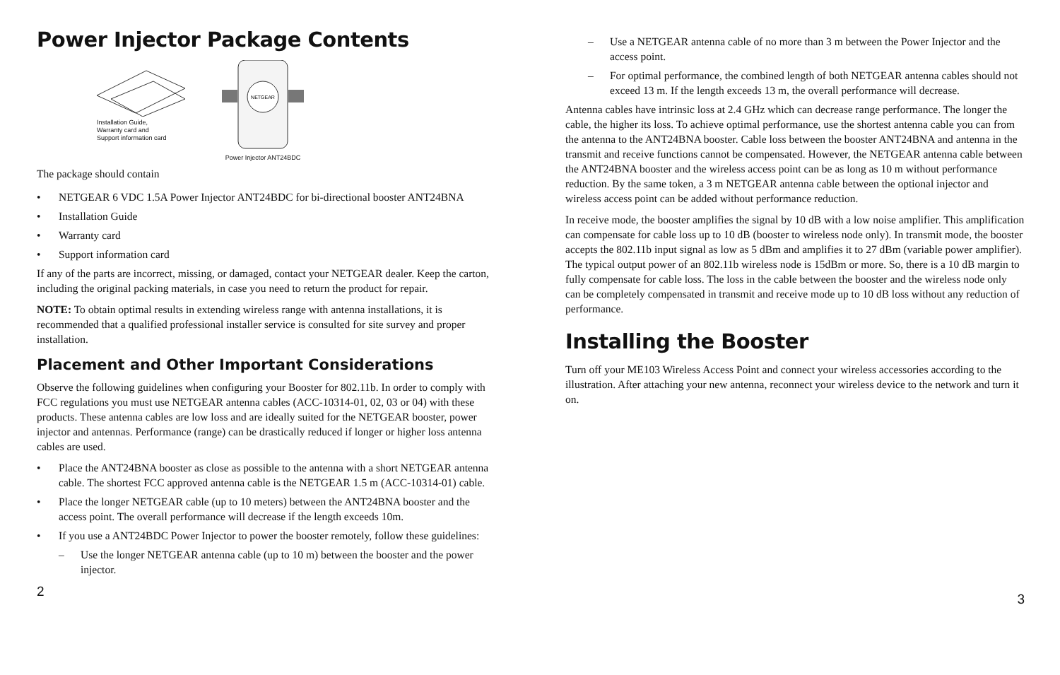Power Injector Package Contents
Installation Guide,
Warranty card and
Support information card
NETGEAR
Power Injector ANT24BDC
The package should contain
• NETGEAR 6 VDC 1.5A Power Injector ANT24BDC for bi-directional booster ANT24BNA
• Installation Guide
• Warranty card
• Support information card
If any of the parts are incorrect, missing, or damaged, contact your NETGEAR dealer. Keep the carton, including the original packing materials, in case you need to return the product for repair.
NOTE: To obtain optimal results in extending wireless range with antenna installations, it is recommended that a qualified professional installer service is consulted for site survey and proper installation.
Placement and Other Important Considerations
Observe the following guidelines when configuring your Booster for 802.11b. In order to comply with FCC regulations you must use NETGEAR antenna cables (ACC-10314-01, 02, 03 or 04) with these products. These antenna cables are low loss and are ideally suited for the NETGEAR booster, power injector and antennas. Performance (range) can be drastically reduced if longer or higher loss antenna cables are used.
• Place the ANT24BNA booster as close as possible to the antenna with a short NETGEAR antenna cable. The shortest FCC approved antenna cable is the NETGEAR 1.5 m (ACC-10314-01) cable.
• Place the longer NETGEAR cable (up to 10 meters) between the ANT24BNA booster and the access point. The overall performance will decrease if the length exceeds 10m.
• If you use a ANT24BDC Power Injector to power the booster remotely, follow these guidelines:
– Use the longer NETGEAR antenna cable (up to 10 m) between the booster and the power injector.
2
– Use a NETGEAR antenna cable of no more than 3 m between the Power Injector and the access point.
– For optimal performance, the combined length of both NETGEAR antenna cables should not exceed 13 m. If the length exceeds 13 m, the overall performance will decrease.
Antenna cables have intrinsic loss at 2.4 GHz which can decrease range performance. The longer the cable, the higher its loss. To achieve optimal performance, use the shortest antenna cable you can from the antenna to the ANT24BNA booster. Cable loss between the booster ANT24BNA and antenna in the transmit and receive functions cannot be compensated. However, the NETGEAR antenna cable between the ANT24BNA booster and the wireless access point can be as long as 10 m without performance reduction. By the same token, a 3 m NETGEAR antenna cable between the optional injector and wireless access point can be added without performance reduction.
In receive mode, the booster amplifies the signal by 10 dB with a low noise amplifier. This amplification can compensate for cable loss up to 10 dB (booster to wireless node only). In transmit mode, the booster accepts the 802.11b input signal as low as 5 dBm and amplifies it to 27 dBm (variable power amplifier). The typical output power of an 802.11b wireless node is 15dBm or more. So, there is a 10 dB margin to fully compensate for cable loss. The loss in the cable between the booster and the wireless node only can be completely compensated in transmit and receive mode up to 10 dB loss without any reduction of performance.
Installing the Booster
Turn off your ME103 Wireless Access Point and connect your wireless accessories according to the illustration. After attaching your new antenna, reconnect your wireless device to the network and turn it on.
3